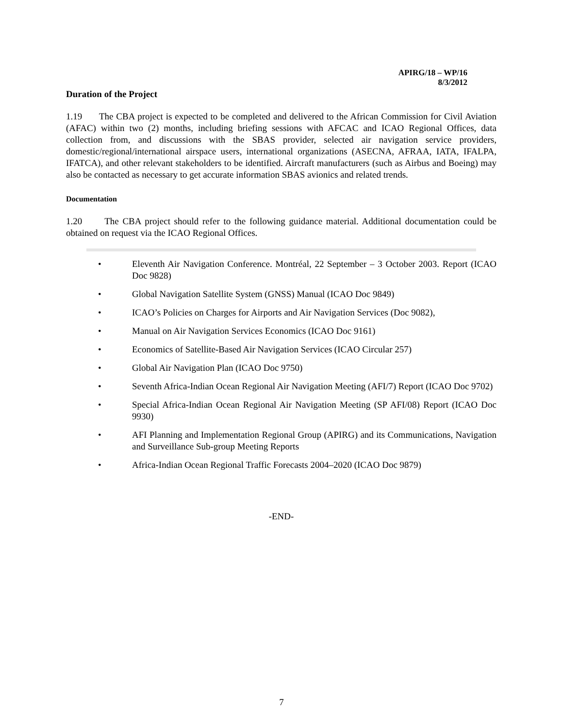APIRG/18 – WP/16
8/3/2012
Duration of the Project
1.19 The CBA project is expected to be completed and delivered to the African Commission for Civil Aviation (AFAC) within two (2) months, including briefing sessions with AFCAC and ICAO Regional Offices, data collection from, and discussions with the SBAS provider, selected air navigation service providers, domestic/regional/international airspace users, international organizations (ASECNA, AFRAA, IATA, IFALPA, IFATCA), and other relevant stakeholders to be identified. Aircraft manufacturers (such as Airbus and Boeing) may also be contacted as necessary to get accurate information SBAS avionics and related trends.
Documentation
1.20 The CBA project should refer to the following guidance material. Additional documentation could be obtained on request via the ICAO Regional Offices.
• Eleventh Air Navigation Conference. Montréal, 22 September – 3 October 2003. Report (ICAO Doc 9828)
• Global Navigation Satellite System (GNSS) Manual (ICAO Doc 9849)
• ICAO’s Policies on Charges for Airports and Air Navigation Services (Doc 9082),
• Manual on Air Navigation Services Economics (ICAO Doc 9161)
• Economics of Satellite-Based Air Navigation Services (ICAO Circular 257)
• Global Air Navigation Plan (ICAO Doc 9750)
• Seventh Africa-Indian Ocean Regional Air Navigation Meeting (AFI/7) Report (ICAO Doc 9702)
• Special Africa-Indian Ocean Regional Air Navigation Meeting (SP AFI/08) Report (ICAO Doc 9930)
• AFI Planning and Implementation Regional Group (APIRG) and its Communications, Navigation and Surveillance Sub-group Meeting Reports
• Africa-Indian Ocean Regional Traffic Forecasts 2004–2020 (ICAO Doc 9879)
-END-
7